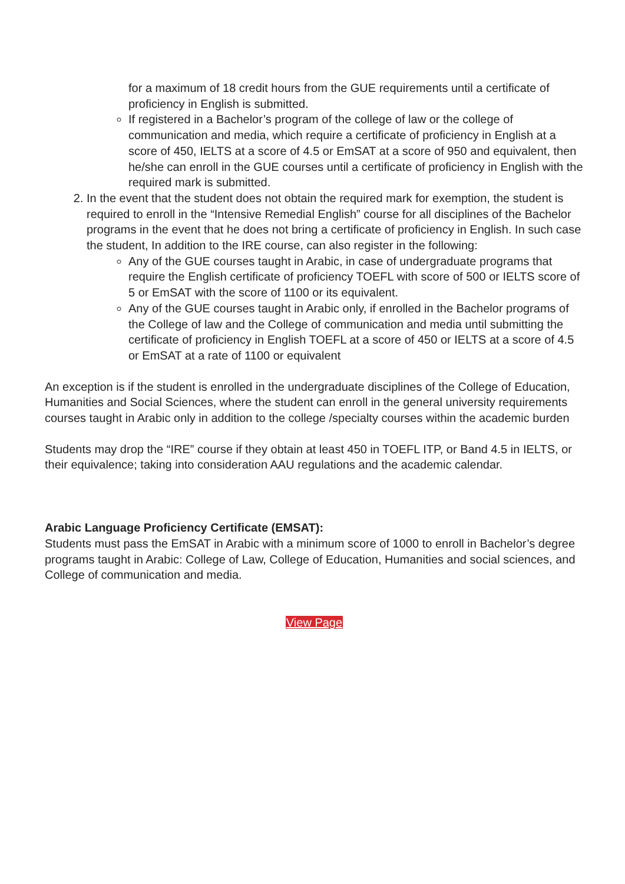for a maximum of 18 credit hours from the GUE requirements until a certificate of proficiency in English is submitted.
If registered in a Bachelor’s program of the college of law or the college of communication and media, which require a certificate of proficiency in English at a score of 450, IELTS at a score of 4.5 or EmSAT at a score of 950 and equivalent, then he/she can enroll in the GUE courses until a certificate of proficiency in English with the required mark is submitted.
2. In the event that the student does not obtain the required mark for exemption, the student is required to enroll in the “Intensive Remedial English” course for all disciplines of the Bachelor programs in the event that he does not bring a certificate of proficiency in English. In such case the student, In addition to the IRE course, can also register in the following:
Any of the GUE courses taught in Arabic, in case of undergraduate programs that require the English certificate of proficiency TOEFL with score of 500 or IELTS score of 5 or EmSAT with the score of 1100 or its equivalent.
Any of the GUE courses taught in Arabic only, if enrolled in the Bachelor programs of the College of law and the College of communication and media until submitting the certificate of proficiency in English TOEFL at a score of 450 or IELTS at a score of 4.5 or EmSAT at a rate of 1100 or equivalent
An exception is if the student is enrolled in the undergraduate disciplines of the College of Education, Humanities and Social Sciences, where the student can enroll in the general university requirements courses taught in Arabic only in addition to the college /specialty courses within the academic burden
Students may drop the “IRE” course if they obtain at least 450 in TOEFL ITP, or Band 4.5 in IELTS, or their equivalence; taking into consideration AAU regulations and the academic calendar.
Arabic Language Proficiency Certificate (EMSAT):
Students must pass the EmSAT in Arabic with a minimum score of 1000 to enroll in Bachelor’s degree programs taught in Arabic: College of Law, College of Education, Humanities and social sciences, and College of communication and media.
View Page